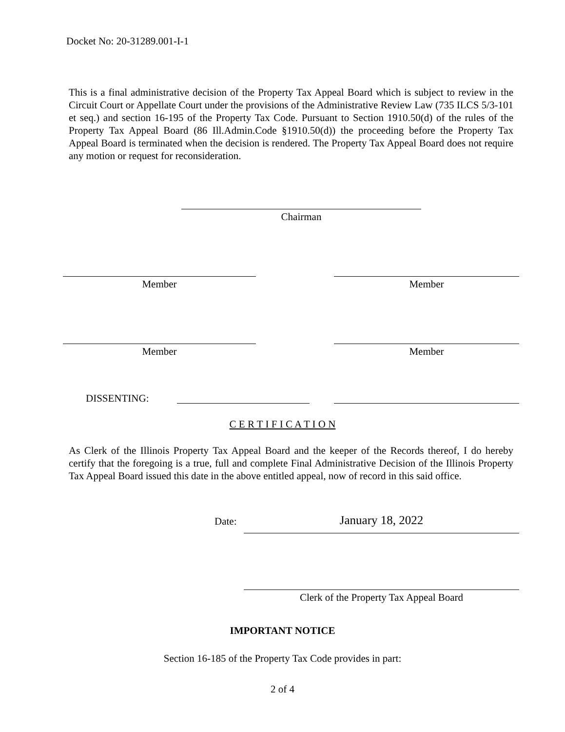Docket No: 20-31289.001-I-1
This is a final administrative decision of the Property Tax Appeal Board which is subject to review in the Circuit Court or Appellate Court under the provisions of the Administrative Review Law (735 ILCS 5/3-101 et seq.) and section 16-195 of the Property Tax Code. Pursuant to Section 1910.50(d) of the rules of the Property Tax Appeal Board (86 Ill.Admin.Code §1910.50(d)) the proceeding before the Property Tax Appeal Board is terminated when the decision is rendered. The Property Tax Appeal Board does not require any motion or request for reconsideration.
Chairman
Member Member
Member Member
DISSENTING:
C E R T I F I C A T I O N
As Clerk of the Illinois Property Tax Appeal Board and the keeper of the Records thereof, I do hereby certify that the foregoing is a true, full and complete Final Administrative Decision of the Illinois Property Tax Appeal Board issued this date in the above entitled appeal, now of record in this said office.
Date: January 18, 2022
Clerk of the Property Tax Appeal Board
IMPORTANT NOTICE
Section 16-185 of the Property Tax Code provides in part:
2 of 4